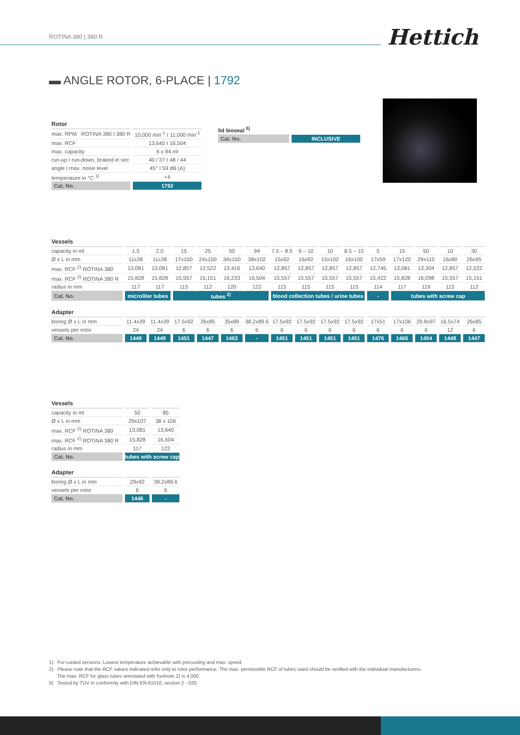ROTINA 380 | 380 R Hettich
▬ ANGLE ROTOR, 6-PLACE | 1792
| Rotor | |
| --- | --- |
| max. RPM ROTINA 380 I 380 R | 10,000 min<sup>-1</sup> I 11,000 min<sup>-1</sup> |
| max. RCF | 13,640 I 16,504 |
| max. capacity | 6 x 94 ml |
| run-up I run-down, braked in sec | 40 / 37 I 48 / 44 |
| angle I max. noise level | 45° I 59 dB (A) |
| temperature in °C <sup>1)</sup> | +4 |
| Cat. No. | 1792 |
| lid bioseal <sup>5)</sup> | |
| Cat. No. | INCLUSIVE |
| Vessels | | | | | | | | | | | | | | | |
| --- | --- | --- | --- | --- | --- | --- | --- | --- | --- | --- | --- | --- | --- | --- | --- |
| capacity in ml | 1.5 | 2.0 | 15 | 25 | 50 | 94 | 7.5 – 8.5 | 9 – 10 | 10 | 8.5 – 10 | 5 | 15 | 50 | 10 | 30 |
| Ø x L in mm | 11x38 | 11x38 | 17x100 | 24x100 | 34x100 | 38x102 | 15x92 | 16x92 | 15x102 | 16x100 | 17x59 | 17x120 | 29x115 | 16x80 | 26x95 |
| max. RCF <sup>2)</sup> ROTINA 380 | 13,081 | 13,081 | 12,857 | 12,522 | 13,416 | 13,640 | 12,857 | 12,857 | 12,857 | 12,857 | 12,745 | 13,081 | 13,304 | 12,857 | 12,522 |
| max. RCF <sup>2)</sup> ROTINA 380 R | 15,828 | 15,828 | 15,557 | 15,151 | 16,233 | 16,504 | 15,557 | 15,557 | 15,557 | 15,557 | 15,422 | 15,828 | 16,098 | 15,557 | 15,151 |
| radius in mm | 117 | 117 | 115 | 112 | 120 | 122 | 115 | 115 | 115 | 115 | 114 | 117 | 119 | 115 | 112 |
| Cat. No. | microliter tubes | | tubes <sup>2)</sup> | | | | blood collection tubes / urine tubes | | | | - | tubes with screw cap | | | |
| Adapter | | | | | | | | | | | | | | | |
| boring Ø x L in mm | 11.4x39 | 11.4x39 | 17.5x92 | 26x85 | 35x89 | 38.2x89.6 | 17.5x92 | 17.5x92 | 17.5x92 | 17.5x92 | 17x51 | 17x106 | 29.8x97 | 16.5x74 | 26x85 |
| vessels per rotor | 24 | 24 | 6 | 6 | 6 | 6 | 6 | 6 | 6 | 6 | 6 | 6 | 6 | 12 | 6 |
| Cat. No. | 1449 | 1449 | 1451 | 1447 | 1463 | - | 1451 | 1451 | 1451 | 1451 | 1476 | 1466 | 1454 | 1448 | 1447 |
| Vessels | | |
| --- | --- | --- |
| capacity in ml | 50 | 85 |
| Ø x L in mm | 29x107 | 38 x 106 |
| max. RCF <sup>2)</sup> ROTINA 380 | 13,081 | 13,640 |
| max. RCF <sup>2)</sup> ROTINA 380 R | 15,828 | 16,504 |
| radius in mm | 117 | 122 |
| Cat. No. | tubes with screw cap | |
| Adapter | | |
| boring Ø x L in mm | 29x92 | 38.2x89.6 |
| vessels per rotor | 6 | 6 |
| Cat. No. | 1446 | - |
1) For cooled versions: Lowest temperature achievable with precooling and max. speed.
2) Please note that the RCF values indicated refer only to rotor performance. The max. permissible RCF of tubes used should be verified with the individual manufacturers.
The max. RCF for glass tubes annotated with footnote 2) is 4,000.
5) Tested by TÜV in conformity with DIN EN 61010, section 2 - 020.